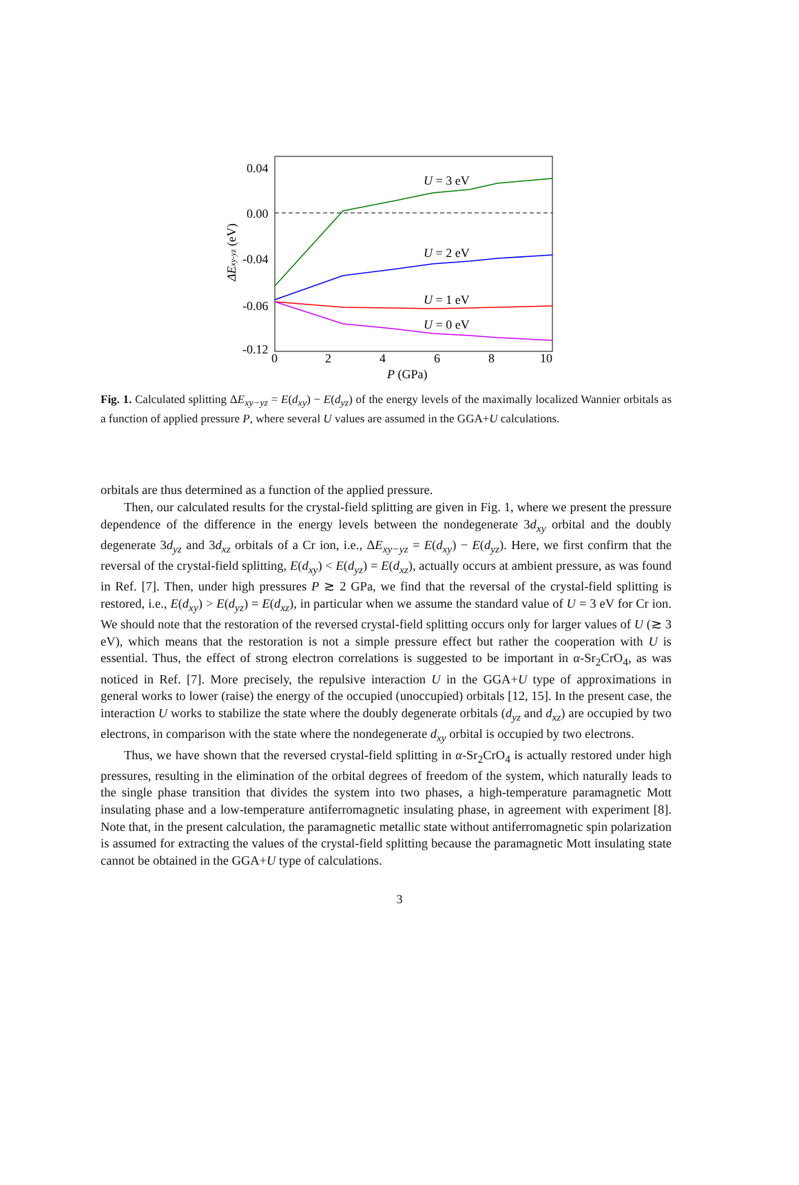0.04
0.00
-0.04
-0.06
-0.12
0
2
4
6
8
10
P (GPa)
ΔExy-yz (eV)
U = 3 eV
U = 2 eV
U = 1 eV
U = 0 eV
Fig. 1. Calculated splitting ΔE<sub>xy−yz</sub> = E(d<sub>xy</sub>) − E(d<sub>yz</sub>) of the energy levels of the maximally localized Wannier orbitals as a function of applied pressure P, where several U values are assumed in the GGA+U calculations.
orbitals are thus determined as a function of the applied pressure.
Then, our calculated results for the crystal-field splitting are given in Fig. 1, where we present the pressure dependence of the difference in the energy levels between the nondegenerate 3d<sub>xy</sub> orbital and the doubly degenerate 3d<sub>yz</sub> and 3d<sub>xz</sub> orbitals of a Cr ion, i.e., ΔE<sub>xy−yz</sub> = E(d<sub>xy</sub>) − E(d<sub>yz</sub>). Here, we first confirm that the reversal of the crystal-field splitting, E(d<sub>xy</sub>) < E(d<sub>yz</sub>) = E(d<sub>xz</sub>), actually occurs at ambient pressure, as was found in Ref. [7]. Then, under high pressures P ≳ 2 GPa, we find that the reversal of the crystal-field splitting is restored, i.e., E(d<sub>xy</sub>) > E(d<sub>yz</sub>) = E(d<sub>xz</sub>), in particular when we assume the standard value of U = 3 eV for Cr ion. We should note that the restoration of the reversed crystal-field splitting occurs only for larger values of U (≳ 3 eV), which means that the restoration is not a simple pressure effect but rather the cooperation with U is essential. Thus, the effect of strong electron correlations is suggested to be important in α-Sr<sub>2</sub>CrO<sub>4</sub>, as was noticed in Ref. [7]. More precisely, the repulsive interaction U in the GGA+U type of approximations in general works to lower (raise) the energy of the occupied (unoccupied) orbitals [12, 15]. In the present case, the interaction U works to stabilize the state where the doubly degenerate orbitals (d<sub>yz</sub> and d<sub>xz</sub>) are occupied by two electrons, in comparison with the state where the nondegenerate d<sub>xy</sub> orbital is occupied by two electrons.
Thus, we have shown that the reversed crystal-field splitting in α-Sr<sub>2</sub>CrO<sub>4</sub> is actually restored under high pressures, resulting in the elimination of the orbital degrees of freedom of the system, which naturally leads to the single phase transition that divides the system into two phases, a high-temperature paramagnetic Mott insulating phase and a low-temperature antiferromagnetic insulating phase, in agreement with experiment [8]. Note that, in the present calculation, the paramagnetic metallic state without antiferromagnetic spin polarization is assumed for extracting the values of the crystal-field splitting because the paramagnetic Mott insulating state cannot be obtained in the GGA+U type of calculations.
3